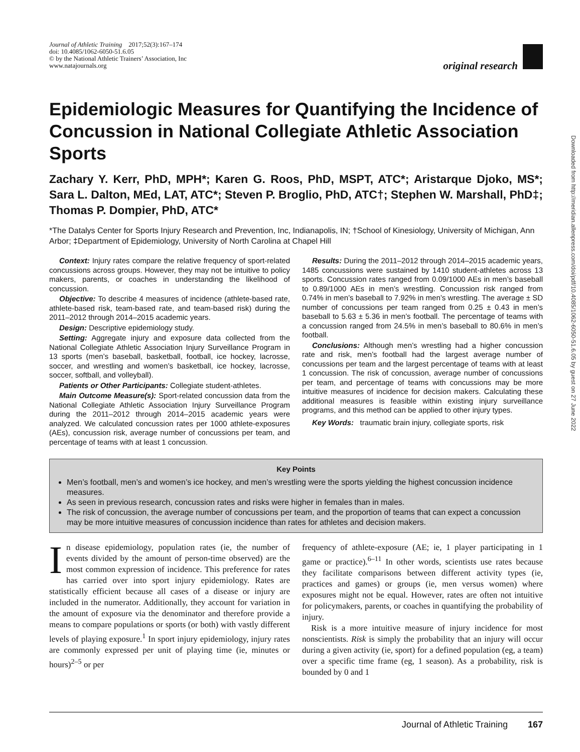Downloaded from http://meridian.allenpress.com/doi/pdf/10.4085/1062-6050-51.6.05 by guest on 27 June 2022
Journal of Athletic Training 2017;52(3):167–174
doi: 10.4085/1062-6050-51.6.05
© by the National Athletic Trainers’ Association, Inc
www.natajournals.org
original research
Epidemiologic Measures for Quantifying the Incidence of Concussion in National Collegiate Athletic Association Sports
Zachary Y. Kerr, PhD, MPH*; Karen G. Roos, PhD, MSPT, ATC*; Aristarque Djoko, MS*; Sara L. Dalton, MEd, LAT, ATC*; Steven P. Broglio, PhD, ATC†; Stephen W. Marshall, PhD‡; Thomas P. Dompier, PhD, ATC*
*The Datalys Center for Sports Injury Research and Prevention, Inc, Indianapolis, IN; †School of Kinesiology, University of Michigan, Ann Arbor; ‡Department of Epidemiology, University of North Carolina at Chapel Hill
Context: Injury rates compare the relative frequency of sport-related concussions across groups. However, they may not be intuitive to policy makers, parents, or coaches in understanding the likelihood of concussion.
Objective: To describe 4 measures of incidence (athlete-based rate, athlete-based risk, team-based rate, and team-based risk) during the 2011–2012 through 2014–2015 academic years.
Design: Descriptive epidemiology study.
Setting: Aggregate injury and exposure data collected from the National Collegiate Athletic Association Injury Surveillance Program in 13 sports (men’s baseball, basketball, football, ice hockey, lacrosse, soccer, and wrestling and women’s basketball, ice hockey, lacrosse, soccer, softball, and volleyball).
Patients or Other Participants: Collegiate student-athletes.
Main Outcome Measure(s): Sport-related concussion data from the National Collegiate Athletic Association Injury Surveillance Program during the 2011–2012 through 2014–2015 academic years were analyzed. We calculated concussion rates per 1000 athlete-exposures (AEs), concussion risk, average number of concussions per team, and percentage of teams with at least 1 concussion.
Results: During the 2011–2012 through 2014–2015 academic years, 1485 concussions were sustained by 1410 student-athletes across 13 sports. Concussion rates ranged from 0.09/1000 AEs in men’s baseball to 0.89/1000 AEs in men’s wrestling. Concussion risk ranged from 0.74% in men’s baseball to 7.92% in men’s wrestling. The average ± SD number of concussions per team ranged from 0.25 ± 0.43 in men’s baseball to 5.63 ± 5.36 in men’s football. The percentage of teams with a concussion ranged from 24.5% in men’s baseball to 80.6% in men’s football.
Conclusions: Although men’s wrestling had a higher concussion rate and risk, men’s football had the largest average number of concussions per team and the largest percentage of teams with at least 1 concussion. The risk of concussion, average number of concussions per team, and percentage of teams with concussions may be more intuitive measures of incidence for decision makers. Calculating these additional measures is feasible within existing injury surveillance programs, and this method can be applied to other injury types.
Key Words: traumatic brain injury, collegiate sports, risk
Key Points
Men’s football, men’s and women’s ice hockey, and men’s wrestling were the sports yielding the highest concussion incidence measures.
As seen in previous research, concussion rates and risks were higher in females than in males.
The risk of concussion, the average number of concussions per team, and the proportion of teams that can expect a concussion may be more intuitive measures of concussion incidence than rates for athletes and decision makers.
In disease epidemiology, population rates (ie, the number of events divided by the amount of person-time observed) are the most common expression of incidence. This preference for rates has carried over into sport injury epidemiology. Rates are statistically efficient because all cases of a disease or injury are included in the numerator. Additionally, they account for variation in the amount of exposure via the denominator and therefore provide a means to compare populations or sports (or both) with vastly different levels of playing exposure.<sup>1</sup> In sport injury epidemiology, injury rates are commonly expressed per unit of playing time (ie, minutes or hours)<sup>2–5</sup> or per
frequency of athlete-exposure (AE; ie, 1 player participating in 1 game or practice).<sup>6–11</sup> In other words, scientists use rates because they facilitate comparisons between different activity types (ie, practices and games) or groups (ie, men versus women) where exposures might not be equal. However, rates are often not intuitive for policymakers, parents, or coaches in quantifying the probability of injury.
Risk is a more intuitive measure of injury incidence for most nonscientists. Risk is simply the probability that an injury will occur during a given activity (ie, sport) for a defined population (eg, a team) over a specific time frame (eg, 1 season). As a probability, risk is bounded by 0 and 1
Journal of Athletic Training 167